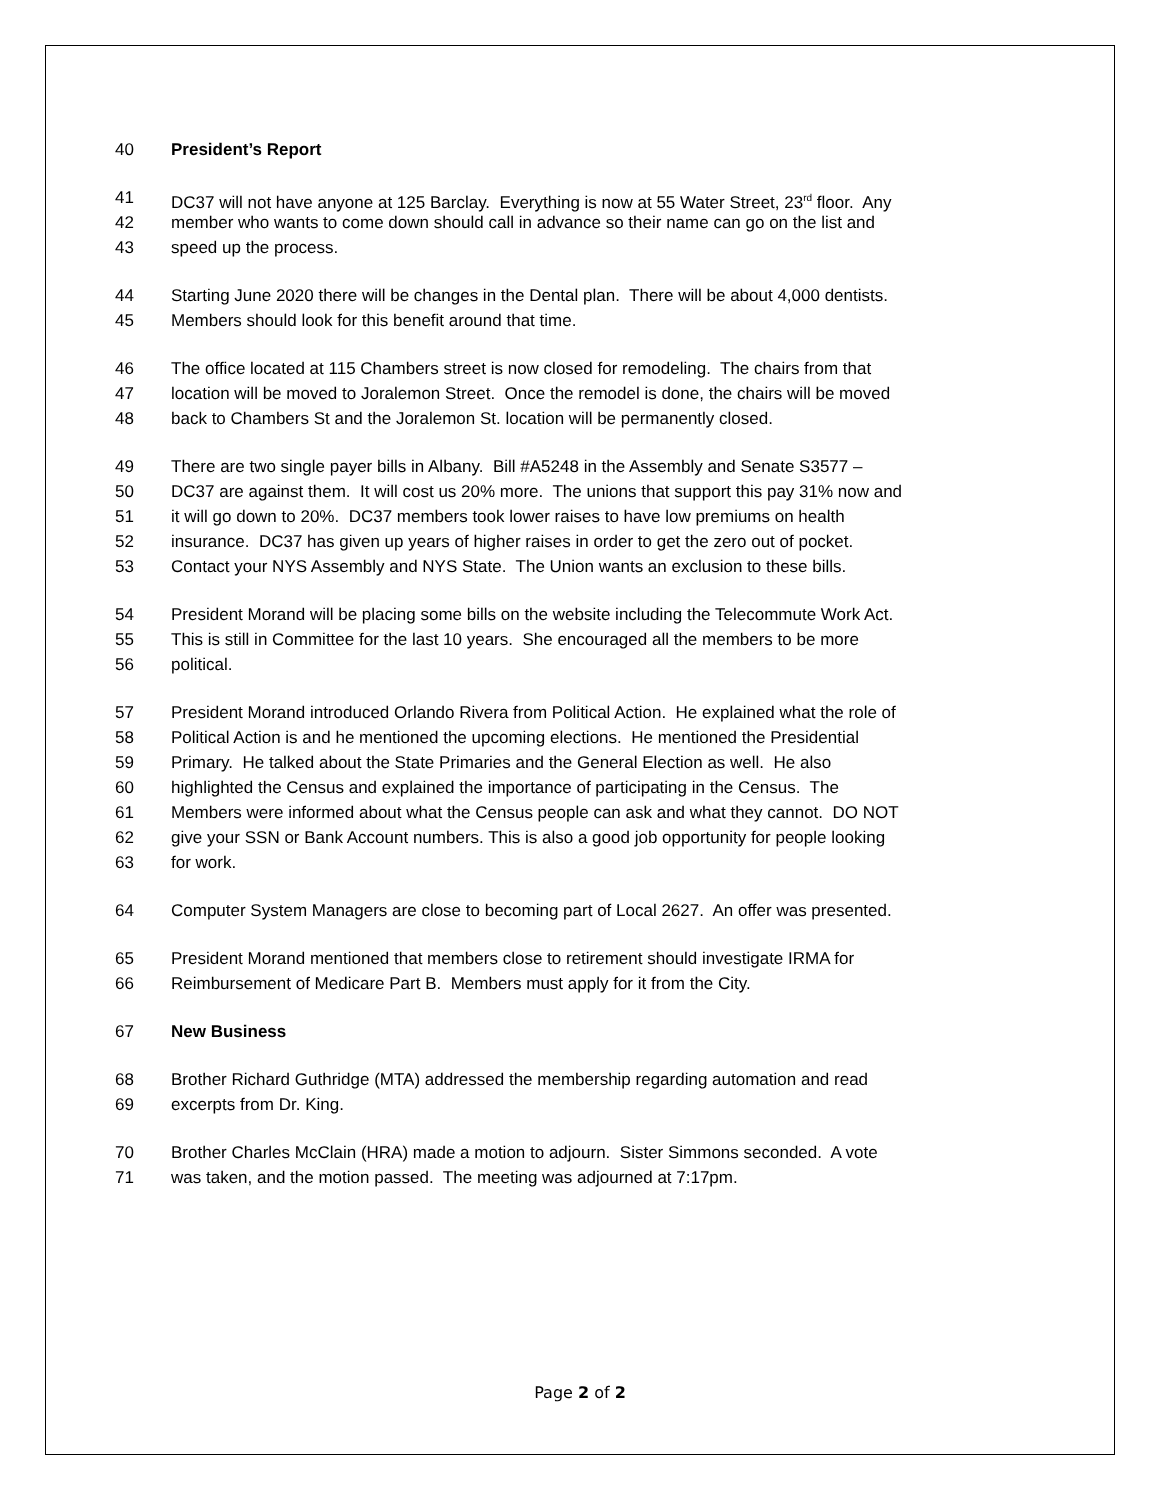40 President’s Report
41 DC37 will not have anyone at 125 Barclay. Everything is now at 55 Water Street, 23<sup>rd</sup> floor. Any
42 member who wants to come down should call in advance so their name can go on the list and
43 speed up the process.
44 Starting June 2020 there will be changes in the Dental plan. There will be about 4,000 dentists.
45 Members should look for this benefit around that time.
46 The office located at 115 Chambers street is now closed for remodeling. The chairs from that
47 location will be moved to Joralemon Street. Once the remodel is done, the chairs will be moved
48 back to Chambers St and the Joralemon St. location will be permanently closed.
49 There are two single payer bills in Albany. Bill #A5248 in the Assembly and Senate S3577 –
50 DC37 are against them. It will cost us 20% more. The unions that support this pay 31% now and
51 it will go down to 20%. DC37 members took lower raises to have low premiums on health
52 insurance. DC37 has given up years of higher raises in order to get the zero out of pocket.
53 Contact your NYS Assembly and NYS State. The Union wants an exclusion to these bills.
54 President Morand will be placing some bills on the website including the Telecommute Work Act.
55 This is still in Committee for the last 10 years. She encouraged all the members to be more
56 political.
57 President Morand introduced Orlando Rivera from Political Action. He explained what the role of
58 Political Action is and he mentioned the upcoming elections. He mentioned the Presidential
59 Primary. He talked about the State Primaries and the General Election as well. He also
60 highlighted the Census and explained the importance of participating in the Census. The
61 Members were informed about what the Census people can ask and what they cannot. DO NOT
62 give your SSN or Bank Account numbers. This is also a good job opportunity for people looking
63 for work.
64 Computer System Managers are close to becoming part of Local 2627. An offer was presented.
65 President Morand mentioned that members close to retirement should investigate IRMA for
66 Reimbursement of Medicare Part B. Members must apply for it from the City.
67 New Business
68 Brother Richard Guthridge (MTA) addressed the membership regarding automation and read
69 excerpts from Dr. King.
70 Brother Charles McClain (HRA) made a motion to adjourn. Sister Simmons seconded. A vote
71 was taken, and the motion passed. The meeting was adjourned at 7:17pm.
Page 2 of 2